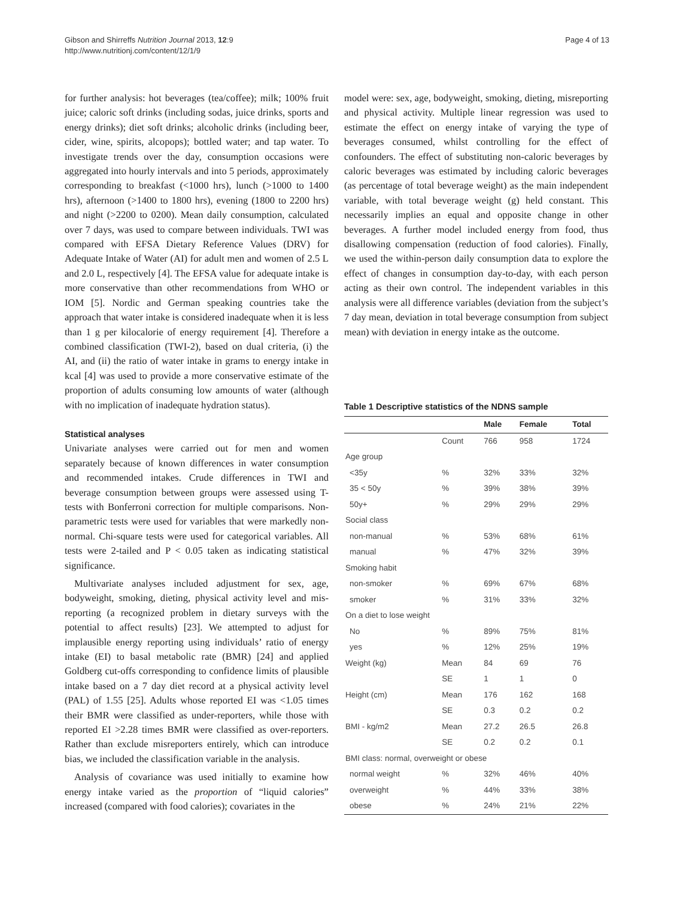Gibson and Shirreffs Nutrition Journal 2013, 12:9
http://www.nutritionj.com/content/12/1/9
Page 4 of 13
for further analysis: hot beverages (tea/coffee); milk; 100% fruit juice; caloric soft drinks (including sodas, juice drinks, sports and energy drinks); diet soft drinks; alcoholic drinks (including beer, cider, wine, spirits, alcopops); bottled water; and tap water. To investigate trends over the day, consumption occasions were aggregated into hourly intervals and into 5 periods, approximately corresponding to breakfast (<1000 hrs), lunch (>1000 to 1400 hrs), afternoon (>1400 to 1800 hrs), evening (1800 to 2200 hrs) and night (>2200 to 0200). Mean daily consumption, calculated over 7 days, was used to compare between individuals. TWI was compared with EFSA Dietary Reference Values (DRV) for Adequate Intake of Water (AI) for adult men and women of 2.5 L and 2.0 L, respectively [4]. The EFSA value for adequate intake is more conservative than other recommendations from WHO or IOM [5]. Nordic and German speaking countries take the approach that water intake is considered inadequate when it is less than 1 g per kilocalorie of energy requirement [4]. Therefore a combined classification (TWI-2), based on dual criteria, (i) the AI, and (ii) the ratio of water intake in grams to energy intake in kcal [4] was used to provide a more conservative estimate of the proportion of adults consuming low amounts of water (although with no implication of inadequate hydration status).
Statistical analyses
Univariate analyses were carried out for men and women separately because of known differences in water consumption and recommended intakes. Crude differences in TWI and beverage consumption between groups were assessed using T-tests with Bonferroni correction for multiple comparisons. Non-parametric tests were used for variables that were markedly non-normal. Chi-square tests were used for categorical variables. All tests were 2-tailed and P < 0.05 taken as indicating statistical significance.
Multivariate analyses included adjustment for sex, age, bodyweight, smoking, dieting, physical activity level and mis-reporting (a recognized problem in dietary surveys with the potential to affect results) [23]. We attempted to adjust for implausible energy reporting using individuals’ ratio of energy intake (EI) to basal metabolic rate (BMR) [24] and applied Goldberg cut-offs corresponding to confidence limits of plausible intake based on a 7 day diet record at a physical activity level (PAL) of 1.55 [25]. Adults whose reported EI was <1.05 times their BMR were classified as under-reporters, while those with reported EI >2.28 times BMR were classified as over-reporters. Rather than exclude misreporters entirely, which can introduce bias, we included the classification variable in the analysis.
Analysis of covariance was used initially to examine how energy intake varied as the proportion of “liquid calories” increased (compared with food calories); covariates in the
model were: sex, age, bodyweight, smoking, dieting, misreporting and physical activity. Multiple linear regression was used to estimate the effect on energy intake of varying the type of beverages consumed, whilst controlling for the effect of confounders. The effect of substituting non-caloric beverages by caloric beverages was estimated by including caloric beverages (as percentage of total beverage weight) as the main independent variable, with total beverage weight (g) held constant. This necessarily implies an equal and opposite change in other beverages. A further model included energy from food, thus disallowing compensation (reduction of food calories). Finally, we used the within-person daily consumption data to explore the effect of changes in consumption day-to-day, with each person acting as their own control. The independent variables in this analysis were all difference variables (deviation from the subject’s 7 day mean, deviation in total beverage consumption from subject mean) with deviation in energy intake as the outcome.
Table 1 Descriptive statistics of the NDNS sample
| | | | Male | Female | Total |
| --- | --- | --- | --- | --- | --- |
| | | Count | 766 | 958 | 1724 |
| Age group | | | | | |
| | <35y | % | 32% | 33% | 32% |
| | 35 < 50y | % | 39% | 38% | 39% |
| | 50y+ | % | 29% | 29% | 29% |
| Social class | | | | | |
| | non-manual | % | 53% | 68% | 61% |
| | manual | % | 47% | 32% | 39% |
| Smoking habit | | | | | |
| | non-smoker | % | 69% | 67% | 68% |
| | smoker | % | 31% | 33% | 32% |
| On a diet to lose weight | | | | | |
| | No | % | 89% | 75% | 81% |
| | yes | % | 12% | 25% | 19% |
| Weight (kg) | | Mean | 84 | 69 | 76 |
| | | SE | 1 | 1 | 0 |
| Height (cm) | | Mean | 176 | 162 | 168 |
| | | SE | 0.3 | 0.2 | 0.2 |
| BMI - kg/m2 | | Mean | 27.2 | 26.5 | 26.8 |
| | | SE | 0.2 | 0.2 | 0.1 |
| BMI class: normal, overweight or obese | | | | | |
| | normal weight | % | 32% | 46% | 40% |
| | overweight | % | 44% | 33% | 38% |
| | obese | % | 24% | 21% | 22% |